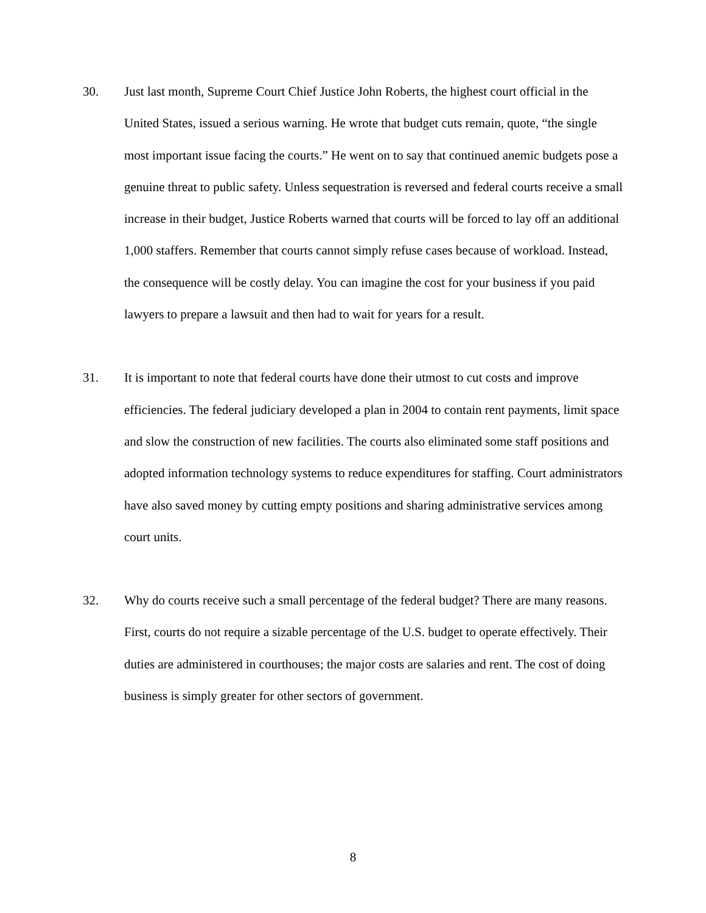30. Just last month, Supreme Court Chief Justice John Roberts, the highest court official in the United States, issued a serious warning. He wrote that budget cuts remain, quote, “the single most important issue facing the courts.” He went on to say that continued anemic budgets pose a genuine threat to public safety. Unless sequestration is reversed and federal courts receive a small increase in their budget, Justice Roberts warned that courts will be forced to lay off an additional 1,000 staffers. Remember that courts cannot simply refuse cases because of workload. Instead, the consequence will be costly delay. You can imagine the cost for your business if you paid lawyers to prepare a lawsuit and then had to wait for years for a result.
31. It is important to note that federal courts have done their utmost to cut costs and improve efficiencies. The federal judiciary developed a plan in 2004 to contain rent payments, limit space and slow the construction of new facilities. The courts also eliminated some staff positions and adopted information technology systems to reduce expenditures for staffing. Court administrators have also saved money by cutting empty positions and sharing administrative services among court units.
32. Why do courts receive such a small percentage of the federal budget? There are many reasons. First, courts do not require a sizable percentage of the U.S. budget to operate effectively. Their duties are administered in courthouses; the major costs are salaries and rent. The cost of doing business is simply greater for other sectors of government.
8